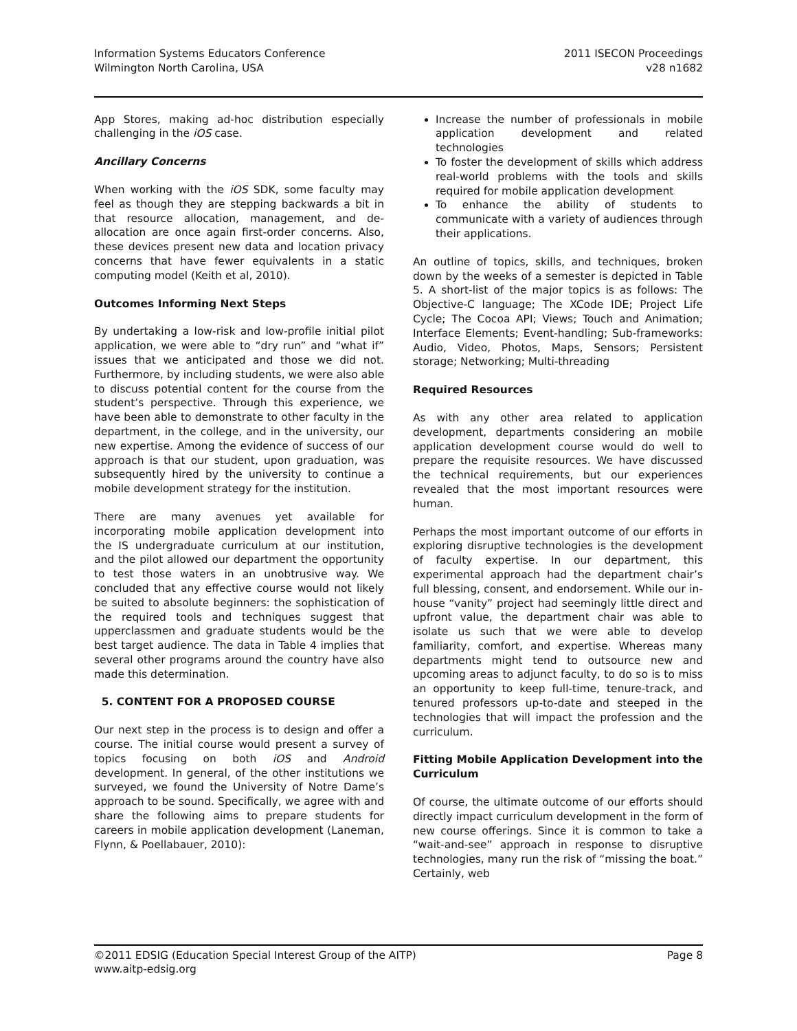Information Systems Educators Conference
Wilmington North Carolina, USA
2011 ISECON Proceedings
v28 n1682
App Stores, making ad-hoc distribution especially challenging in the iOS case.
Ancillary Concerns
When working with the iOS SDK, some faculty may feel as though they are stepping backwards a bit in that resource allocation, management, and de-allocation are once again first-order concerns. Also, these devices present new data and location privacy concerns that have fewer equivalents in a static computing model (Keith et al, 2010).
Outcomes Informing Next Steps
By undertaking a low-risk and low-profile initial pilot application, we were able to “dry run” and “what if” issues that we anticipated and those we did not. Furthermore, by including students, we were also able to discuss potential content for the course from the student’s perspective. Through this experience, we have been able to demonstrate to other faculty in the department, in the college, and in the university, our new expertise. Among the evidence of success of our approach is that our student, upon graduation, was subsequently hired by the university to continue a mobile development strategy for the institution.
There are many avenues yet available for incorporating mobile application development into the IS undergraduate curriculum at our institution, and the pilot allowed our department the opportunity to test those waters in an unobtrusive way. We concluded that any effective course would not likely be suited to absolute beginners: the sophistication of the required tools and techniques suggest that upperclassmen and graduate students would be the best target audience. The data in Table 4 implies that several other programs around the country have also made this determination.
5. CONTENT FOR A PROPOSED COURSE
Our next step in the process is to design and offer a course. The initial course would present a survey of topics focusing on both iOS and Android development. In general, of the other institutions we surveyed, we found the University of Notre Dame’s approach to be sound. Specifically, we agree with and share the following aims to prepare students for careers in mobile application development (Laneman, Flynn, & Poellabauer, 2010):
Increase the number of professionals in mobile application development and related technologies
To foster the development of skills which address real-world problems with the tools and skills required for mobile application development
To enhance the ability of students to communicate with a variety of audiences through their applications.
An outline of topics, skills, and techniques, broken down by the weeks of a semester is depicted in Table 5. A short-list of the major topics is as follows: The Objective-C language; The XCode IDE; Project Life Cycle; The Cocoa API; Views; Touch and Animation; Interface Elements; Event-handling; Sub-frameworks: Audio, Video, Photos, Maps, Sensors; Persistent storage; Networking; Multi-threading
Required Resources
As with any other area related to application development, departments considering an mobile application development course would do well to prepare the requisite resources. We have discussed the technical requirements, but our experiences revealed that the most important resources were human.
Perhaps the most important outcome of our efforts in exploring disruptive technologies is the development of faculty expertise. In our department, this experimental approach had the department chair’s full blessing, consent, and endorsement. While our in-house “vanity” project had seemingly little direct and upfront value, the department chair was able to isolate us such that we were able to develop familiarity, comfort, and expertise. Whereas many departments might tend to outsource new and upcoming areas to adjunct faculty, to do so is to miss an opportunity to keep full-time, tenure-track, and tenured professors up-to-date and steeped in the technologies that will impact the profession and the curriculum.
Fitting Mobile Application Development into the Curriculum
Of course, the ultimate outcome of our efforts should directly impact curriculum development in the form of new course offerings. Since it is common to take a “wait-and-see” approach in response to disruptive technologies, many run the risk of “missing the boat.” Certainly, web
©2011 EDSIG (Education Special Interest Group of the AITP)
www.aitp-edsig.org
Page 8